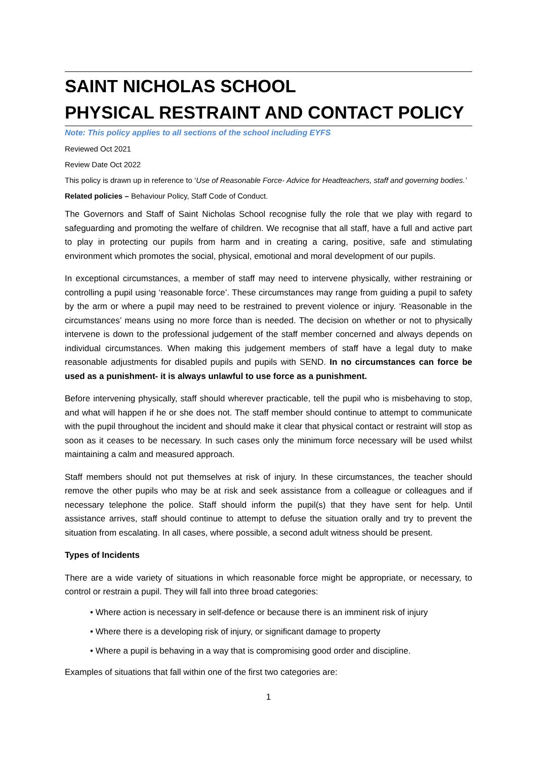SAINT NICHOLAS SCHOOL
PHYSICAL RESTRAINT AND CONTACT POLICY
Note: This policy applies to all sections of the school including EYFS
Reviewed Oct 2021
Review Date Oct 2022
This policy is drawn up in reference to ‘Use of Reasonable Force- Advice for Headteachers, staff and governing bodies.’
Related policies – Behaviour Policy, Staff Code of Conduct.
The Governors and Staff of Saint Nicholas School recognise fully the role that we play with regard to safeguarding and promoting the welfare of children. We recognise that all staff, have a full and active part to play in protecting our pupils from harm and in creating a caring, positive, safe and stimulating environment which promotes the social, physical, emotional and moral development of our pupils.
In exceptional circumstances, a member of staff may need to intervene physically, wither restraining or controlling a pupil using ‘reasonable force’. These circumstances may range from guiding a pupil to safety by the arm or where a pupil may need to be restrained to prevent violence or injury. ‘Reasonable in the circumstances’ means using no more force than is needed. The decision on whether or not to physically intervene is down to the professional judgement of the staff member concerned and always depends on individual circumstances. When making this judgement members of staff have a legal duty to make reasonable adjustments for disabled pupils and pupils with SEND. In no circumstances can force be used as a punishment- it is always unlawful to use force as a punishment.
Before intervening physically, staff should wherever practicable, tell the pupil who is misbehaving to stop, and what will happen if he or she does not. The staff member should continue to attempt to communicate with the pupil throughout the incident and should make it clear that physical contact or restraint will stop as soon as it ceases to be necessary. In such cases only the minimum force necessary will be used whilst maintaining a calm and measured approach.
Staff members should not put themselves at risk of injury. In these circumstances, the teacher should remove the other pupils who may be at risk and seek assistance from a colleague or colleagues and if necessary telephone the police. Staff should inform the pupil(s) that they have sent for help. Until assistance arrives, staff should continue to attempt to defuse the situation orally and try to prevent the situation from escalating. In all cases, where possible, a second adult witness should be present.
Types of Incidents
There are a wide variety of situations in which reasonable force might be appropriate, or necessary, to control or restrain a pupil. They will fall into three broad categories:
• Where action is necessary in self-defence or because there is an imminent risk of injury
• Where there is a developing risk of injury, or significant damage to property
• Where a pupil is behaving in a way that is compromising good order and discipline.
Examples of situations that fall within one of the first two categories are:
1